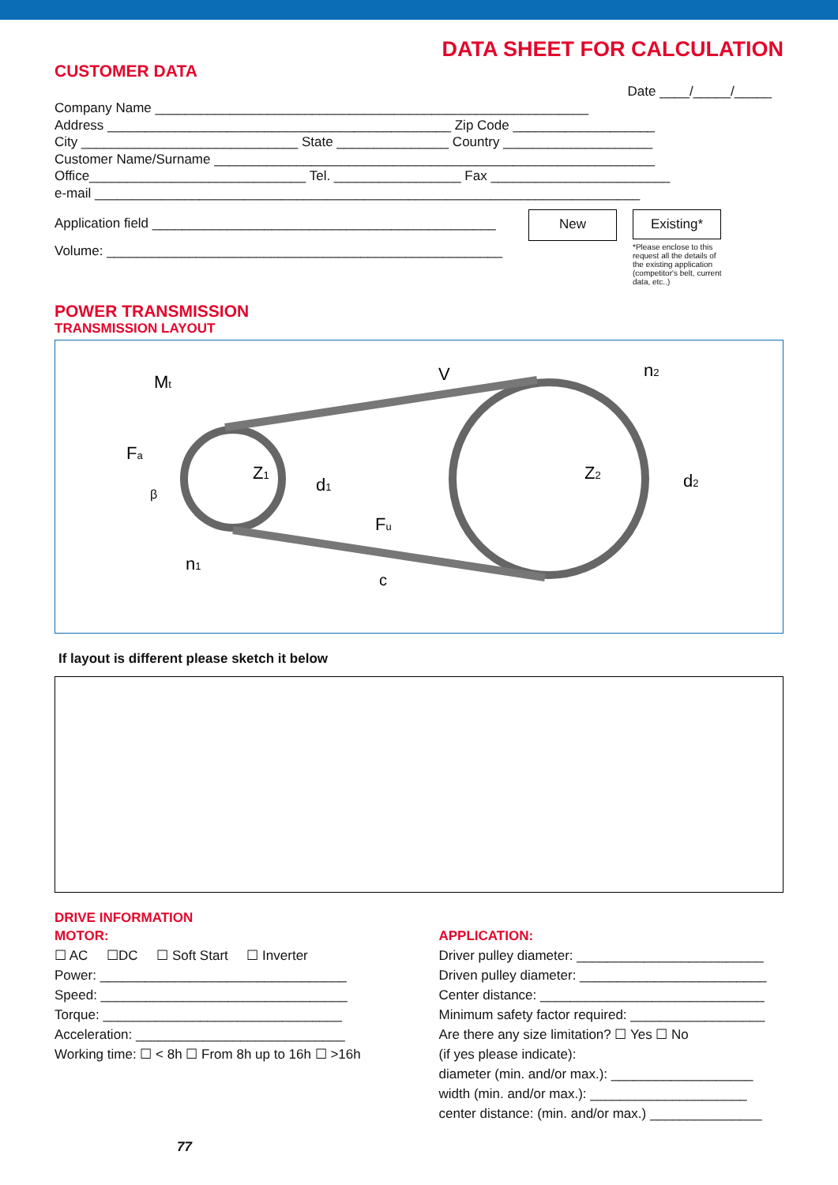DATA SHEET FOR CALCULATION
CUSTOMER DATA
Date ____/_____/_____
Company Name __________________________________________________________ Address ______________________________________________ Zip Code ___________________ City _____________________________ State _______________ Country ____________________ Customer Name/Surname ___________________________________________________________ Office_____________________________ Tel. _________________ Fax ________________________ e-mail _________________________________________________________________________
Application field ______________________________________________
Volume: _____________________________________________________
New
Existing*
*Please enclose to this request all the details of the existing application (competitor's belt, current data, etc..)
POWER TRANSMISSION
TRANSMISSION LAYOUT
Mt
V
n2
Fa
β
Z1
d1
Z2
d2
Fu
n1
c
If layout is different please sketch it below
DRIVE INFORMATION
MOTOR:
☐ AC ☐DC ☐ Soft Start ☐ Inverter
Power: _________________________________
Speed: _________________________________
Torque: ________________________________
Acceleration: ____________________________
Working time: ☐ < 8h ☐ From 8h up to 16h ☐ >16h
APPLICATION:
Driver pulley diameter: _________________________
Driven pulley diameter: _________________________
Center distance: ______________________________
Minimum safety factor required: __________________
Are there any size limitation? ☐ Yes ☐ No
(if yes please indicate):
diameter (min. and/or max.): ___________________
width (min. and/or max.): _____________________
center distance: (min. and/or max.) _______________
77